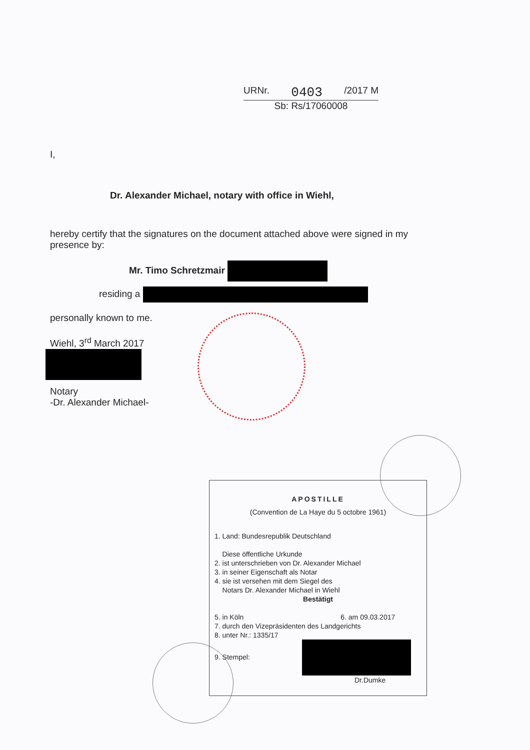URNr. 0403 /2017 M
Sb: Rs/17060008
I,
Dr. Alexander Michael, notary with office in Wiehl,
hereby certify that the signatures on the document attached above were signed in my presence by:
Mr. Timo Schretzmair
residing a
personally known to me.
Wiehl, 3<sup>rd</sup> March 2017
Notary
-Dr. Alexander Michael-
APOSTILLE
(Convention de La Haye du 5 octobre 1961)
1. Land: Bundesrepublik Deutschland
Diese öffentliche Urkunde
2. ist unterschrieben von Dr. Alexander Michael
3. in seiner Eigenschaft als Notar
4. sie ist versehen mit dem Siegel des
Notars Dr. Alexander Michael in Wiehl
Bestätigt
5. in Köln 6. am 09.03.2017
7. durch den Vizepräsidenten des Landgerichts
8. unter Nr.: 1335/17
9. Stempel:
Dr.Dumke